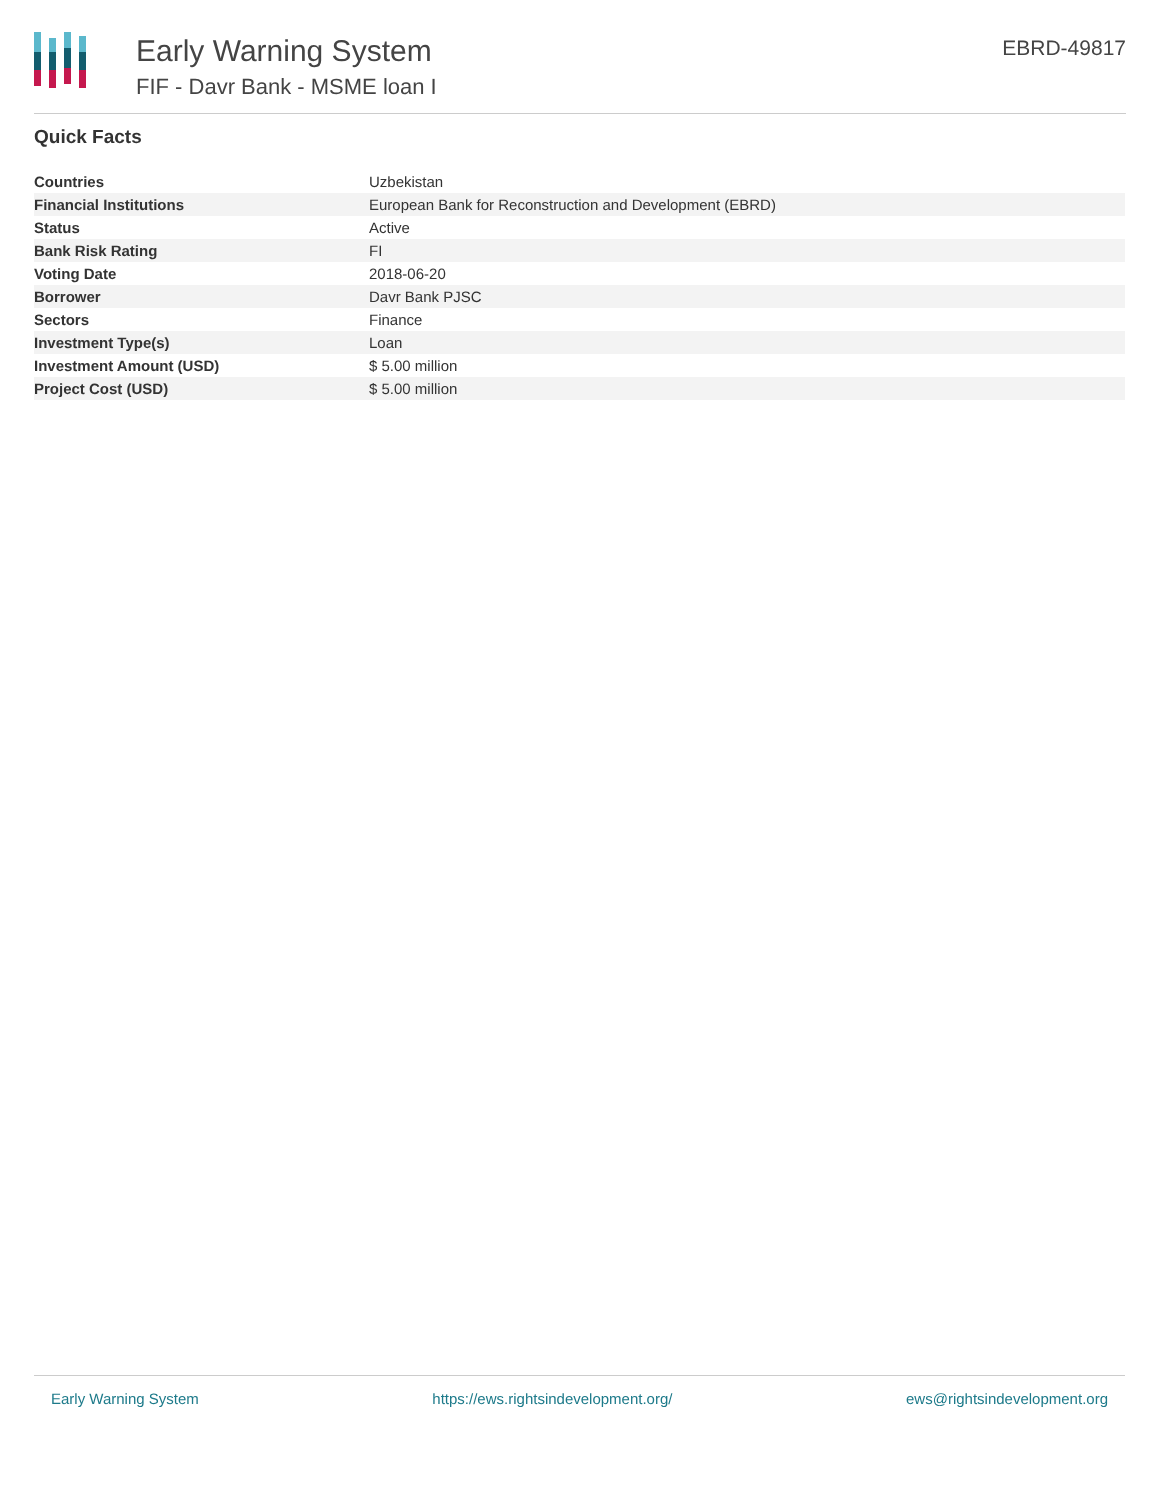Early Warning System
FIF - Davr Bank - MSME loan I
EBRD-49817
Quick Facts
| Countries | Uzbekistan |
| Financial Institutions | European Bank for Reconstruction and Development (EBRD) |
| Status | Active |
| Bank Risk Rating | FI |
| Voting Date | 2018-06-20 |
| Borrower | Davr Bank PJSC |
| Sectors | Finance |
| Investment Type(s) | Loan |
| Investment Amount (USD) | $ 5.00 million |
| Project Cost (USD) | $ 5.00 million |
Early Warning System https://ews.rightsindevelopment.org/ ews@rightsindevelopment.org